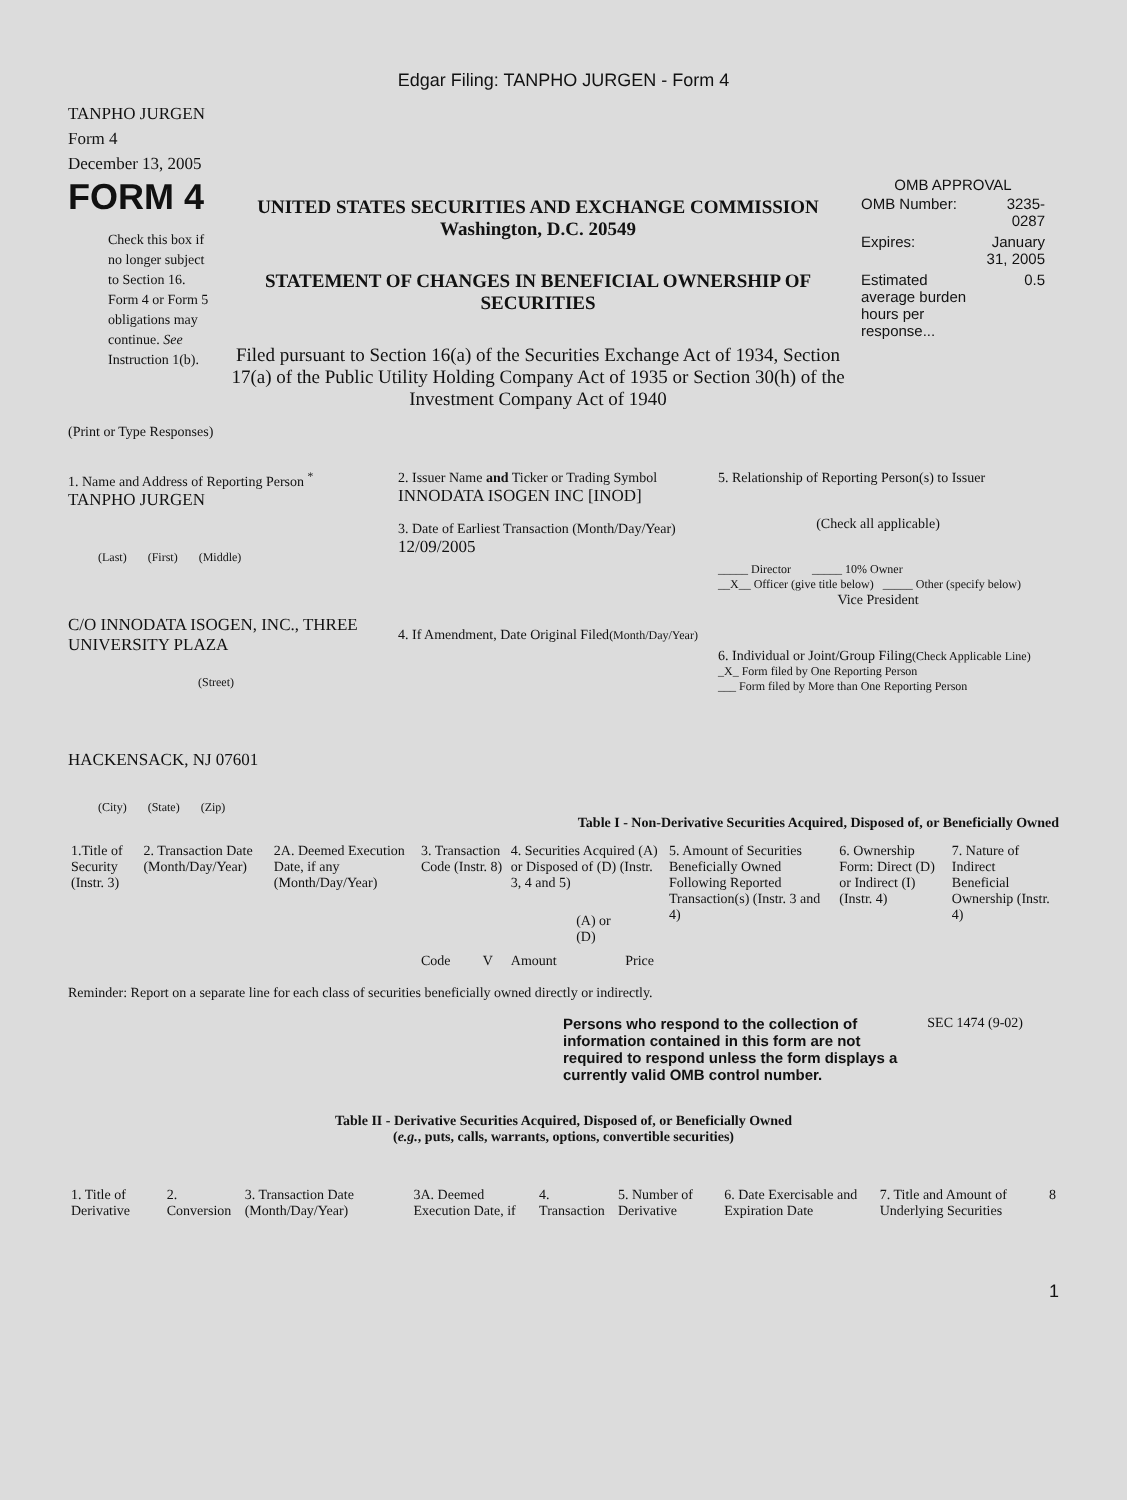Edgar Filing: TANPHO JURGEN - Form 4
TANPHO JURGEN
Form 4
December 13, 2005
FORM 4
Check this box if no longer subject to Section 16. Form 4 or Form 5 obligations may continue. See Instruction 1(b).
UNITED STATES SECURITIES AND EXCHANGE COMMISSION
Washington, D.C. 20549
STATEMENT OF CHANGES IN BENEFICIAL OWNERSHIP OF SECURITIES
Filed pursuant to Section 16(a) of the Securities Exchange Act of 1934, Section 17(a) of the Public Utility Holding Company Act of 1935 or Section 30(h) of the Investment Company Act of 1940
OMB APPROVAL
| OMB Number: | 3235-0287 |
| Expires: | January 31, 2005 |
| Estimated average burden hours per response... | 0.5 |
(Print or Type Responses)
1. Name and Address of Reporting Person <sup>*</sup>
TANPHO JURGEN
(Last) (First) (Middle)
C/O INNODATA ISOGEN, INC., THREE UNIVERSITY PLAZA
(Street)
HACKENSACK, NJ 07601
(City) (State) (Zip)
2. Issuer Name and Ticker or Trading Symbol
INNODATA ISOGEN INC [INOD]
3. Date of Earliest Transaction (Month/Day/Year)
12/09/2005
4. If Amendment, Date Original Filed(Month/Day/Year)
5. Relationship of Reporting Person(s) to Issuer
(Check all applicable)
_____ Director _____ 10% Owner
__X__ Officer (give title below) _____ Other (specify below)
Vice President
6. Individual or Joint/Group Filing(Check Applicable Line)
_X_ Form filed by One Reporting Person
___ Form filed by More than One Reporting Person
Table I - Non-Derivative Securities Acquired, Disposed of, or Beneficially Owned
| 1.Title of Security (Instr. 3) | 2. Transaction Date (Month/Day/Year) | 2A. Deemed Execution Date, if any (Month/Day/Year) | 3. Transaction Code (Instr. 8) | | 4. Securities Acquired (A) or Disposed of (D) (Instr. 3, 4 and 5) | | | 5. Amount of Securities Beneficially Owned Following Reported Transaction(s) (Instr. 3 and 4) | 6. Ownership Form: Direct (D) or Indirect (I) (Instr. 4) | 7. Nature of Indirect Beneficial Ownership (Instr. 4) |
| --- | --- | --- | --- | --- | --- | --- | --- | --- | --- | --- |
| | | | Code | V | Amount | (A) or (D) | Price | | | |
Reminder: Report on a separate line for each class of securities beneficially owned directly or indirectly.
Persons who respond to the collection of information contained in this form are not required to respond unless the form displays a currently valid OMB control number.
SEC 1474 (9-02)
Table II - Derivative Securities Acquired, Disposed of, or Beneficially Owned
(e.g., puts, calls, warrants, options, convertible securities)
| 1. Title of Derivative | 2. Conversion | 3. Transaction Date (Month/Day/Year) | 3A. Deemed Execution Date, if | 4. Transaction | 5. Number of Derivative | 6. Date Exercisable and Expiration Date | 7. Title and Amount of Underlying Securities | 8 |
| --- | --- | --- | --- | --- | --- | --- | --- | --- |
1